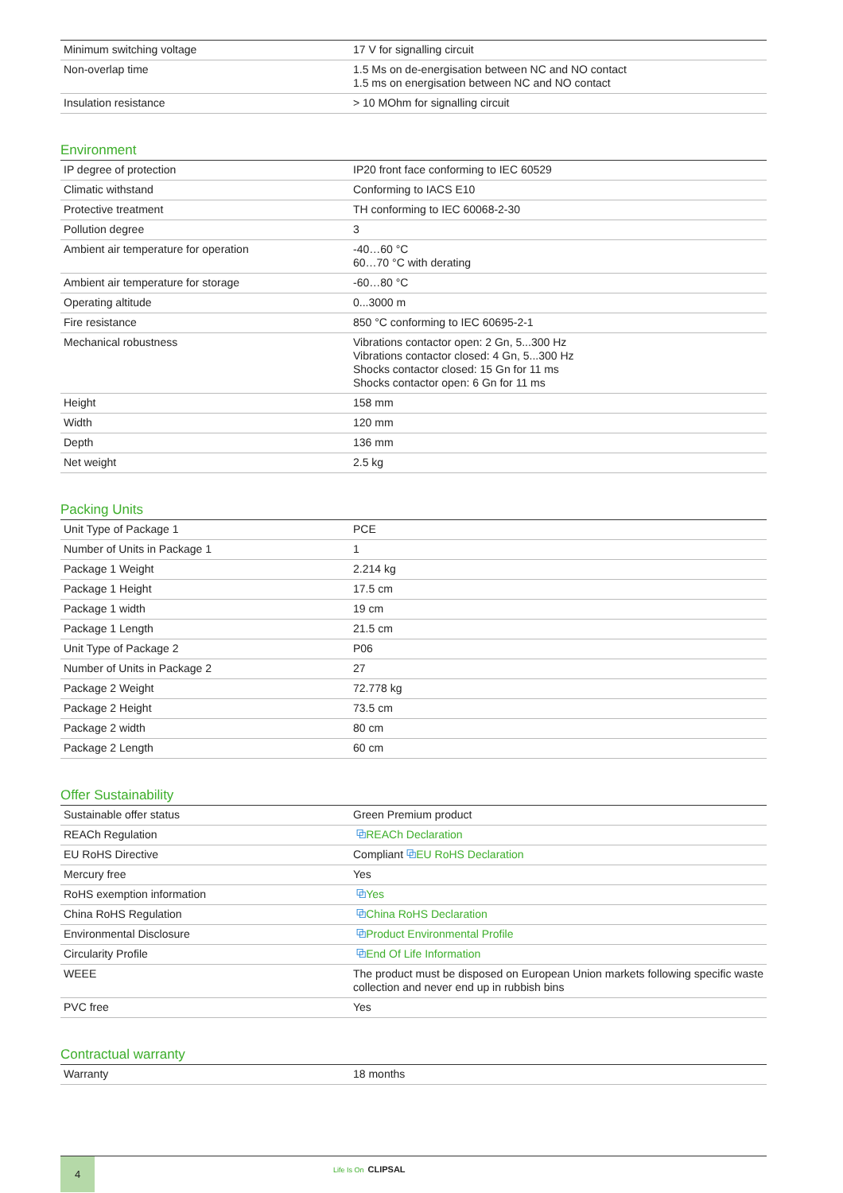| Minimum switching voltage | 17 V for signalling circuit |
| Non-overlap time | 1.5 Ms on de-energisation between NC and NO contact 1.5 ms on energisation between NC and NO contact |
| Insulation resistance | > 10 MOhm for signalling circuit |
Environment
| IP degree of protection | IP20 front face conforming to IEC 60529 |
| Climatic withstand | Conforming to IACS E10 |
| Protective treatment | TH conforming to IEC 60068-2-30 |
| Pollution degree | 3 |
| Ambient air temperature for operation | -40…60 °C 60…70 °C with derating |
| Ambient air temperature for storage | -60…80 °C |
| Operating altitude | 0...3000 m |
| Fire resistance | 850 °C conforming to IEC 60695-2-1 |
| Mechanical robustness | Vibrations contactor open: 2 Gn, 5...300 Hz Vibrations contactor closed: 4 Gn, 5...300 Hz Shocks contactor closed: 15 Gn for 11 ms Shocks contactor open: 6 Gn for 11 ms |
| Height | 158 mm |
| Width | 120 mm |
| Depth | 136 mm |
| Net weight | 2.5 kg |
Packing Units
| Unit Type of Package 1 | PCE |
| Number of Units in Package 1 | 1 |
| Package 1 Weight | 2.214 kg |
| Package 1 Height | 17.5 cm |
| Package 1 width | 19 cm |
| Package 1 Length | 21.5 cm |
| Unit Type of Package 2 | P06 |
| Number of Units in Package 2 | 27 |
| Package 2 Weight | 72.778 kg |
| Package 2 Height | 73.5 cm |
| Package 2 width | 80 cm |
| Package 2 Length | 60 cm |
Offer Sustainability
| Sustainable offer status | Green Premium product |
| REACh Regulation | ⧉ REACh Declaration |
| EU RoHS Directive | Compliant ⧉ EU RoHS Declaration |
| Mercury free | Yes |
| RoHS exemption information | ⧉ Yes |
| China RoHS Regulation | ⧉ China RoHS Declaration |
| Environmental Disclosure | ⧉ Product Environmental Profile |
| Circularity Profile | ⧉ End Of Life Information |
| WEEE | The product must be disposed on European Union markets following specific waste collection and never end up in rubbish bins |
| PVC free | Yes |
Contractual warranty
| Warranty | 18 months |
4
Life Is On CLIPSAL